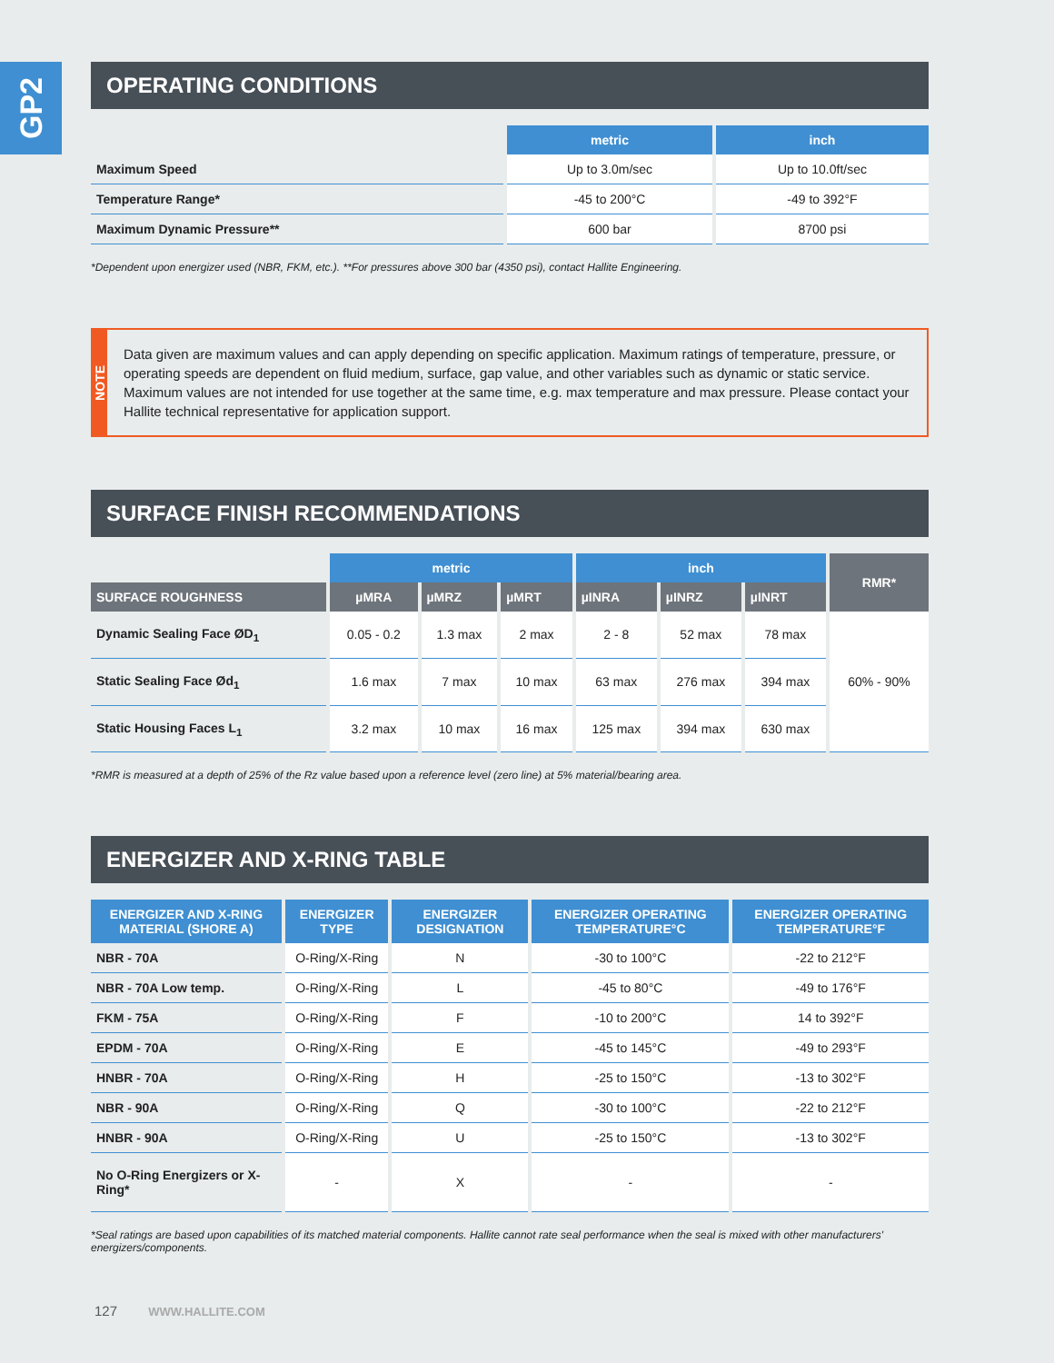GP2
OPERATING CONDITIONS
| | metric | inch |
| Maximum Speed | Up to 3.0m/sec | Up to 10.0ft/sec |
| Temperature Range* | -45 to 200°C | -49 to 392°F |
| Maximum Dynamic Pressure** | 600 bar | 8700 psi |
*Dependent upon energizer used (NBR, FKM, etc.). **For pressures above 300 bar (4350 psi), contact Hallite Engineering.
NOTE
Data given are maximum values and can apply depending on specific application. Maximum ratings of temperature, pressure, or operating speeds are dependent on fluid medium, surface, gap value, and other variables such as dynamic or static service. Maximum values are not intended for use together at the same time, e.g. max temperature and max pressure. Please contact your Hallite technical representative for application support.
SURFACE FINISH RECOMMENDATIONS
| | metric | | | inch | | | RMR* |
| SURFACE ROUGHNESS | µMRA | µMRZ | µMRT | µINRA | µINRZ | µINRT | |
| Dynamic Sealing Face ØD<sub>1</sub> | 0.05 - 0.2 | 1.3 max | 2 max | 2 - 8 | 52 max | 78 max | 60% - 90% |
| Static Sealing Face Ød<sub>1</sub> | 1.6 max | 7 max | 10 max | 63 max | 276 max | 394 max | |
| Static Housing Faces L<sub>1</sub> | 3.2 max | 10 max | 16 max | 125 max | 394 max | 630 max | |
*RMR is measured at a depth of 25% of the Rz value based upon a reference level (zero line) at 5% material/bearing area.
ENERGIZER AND X-RING TABLE
| ENERGIZER AND X-RING MATERIAL (SHORE A) | ENERGIZER TYPE | ENERGIZER DESIGNATION | ENERGIZER OPERATING TEMPERATURE°C | ENERGIZER OPERATING TEMPERATURE°F |
| --- | --- | --- | --- | --- |
| NBR - 70A | O-Ring/X-Ring | N | -30 to 100°C | -22 to 212°F |
| NBR - 70A Low temp. | O-Ring/X-Ring | L | -45 to 80°C | -49 to 176°F |
| FKM - 75A | O-Ring/X-Ring | F | -10 to 200°C | 14 to 392°F |
| EPDM - 70A | O-Ring/X-Ring | E | -45 to 145°C | -49 to 293°F |
| HNBR - 70A | O-Ring/X-Ring | H | -25 to 150°C | -13 to 302°F |
| NBR - 90A | O-Ring/X-Ring | Q | -30 to 100°C | -22 to 212°F |
| HNBR - 90A | O-Ring/X-Ring | U | -25 to 150°C | -13 to 302°F |
| No O-Ring Energizers or X-Ring* | - | X | - | - |
*Seal ratings are based upon capabilities of its matched material components. Hallite cannot rate seal performance when the seal is mixed with other manufacturers' energizers/components.
127 WWW.HALLITE.COM